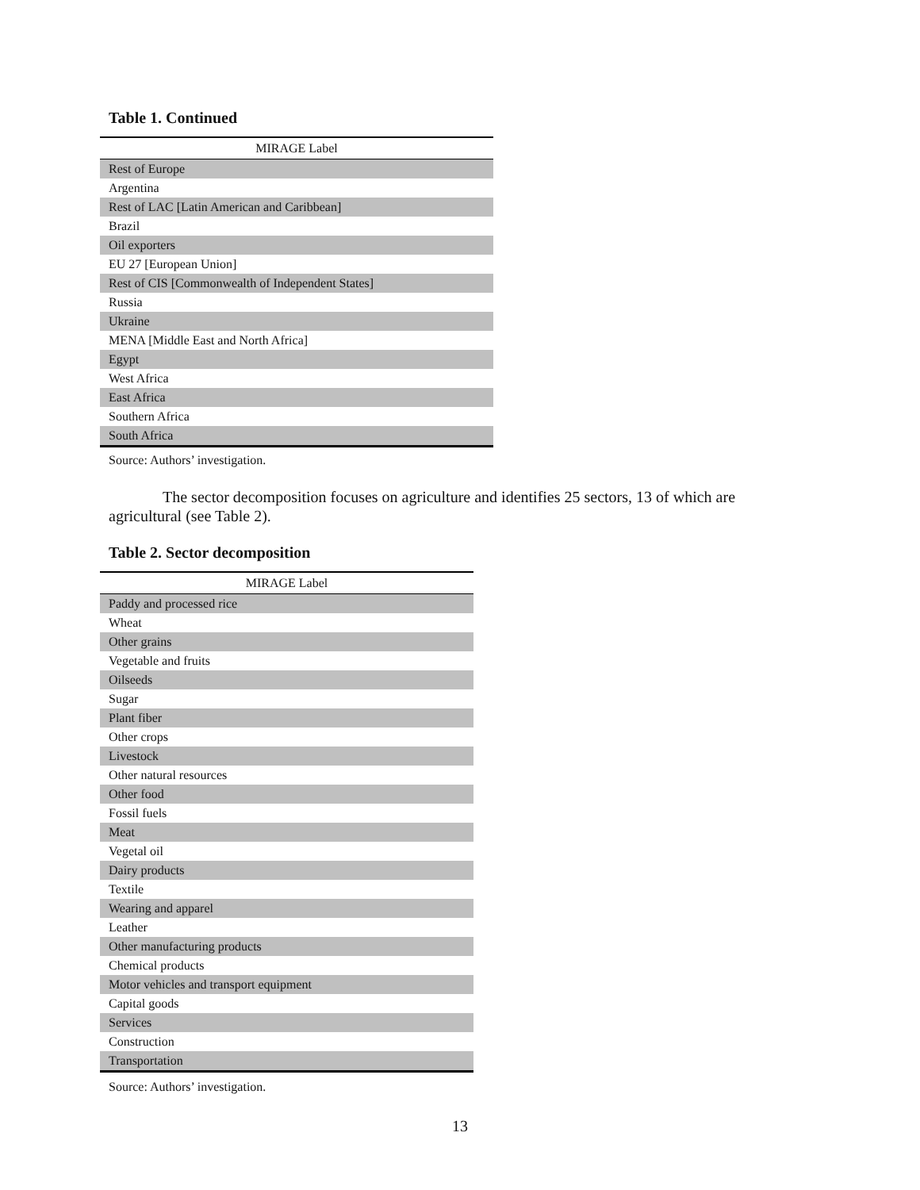Table 1. Continued
| MIRAGE Label |
| --- |
| Rest of Europe |
| Argentina |
| Rest of LAC [Latin American and Caribbean] |
| Brazil |
| Oil exporters |
| EU 27 [European Union] |
| Rest of CIS [Commonwealth of Independent States] |
| Russia |
| Ukraine |
| MENA [Middle East and North Africa] |
| Egypt |
| West Africa |
| East Africa |
| Southern Africa |
| South Africa |
Source: Authors’ investigation.
The sector decomposition focuses on agriculture and identifies 25 sectors, 13 of which are agricultural (see Table 2).
Table 2. Sector decomposition
| MIRAGE Label |
| --- |
| Paddy and processed rice |
| Wheat |
| Other grains |
| Vegetable and fruits |
| Oilseeds |
| Sugar |
| Plant fiber |
| Other crops |
| Livestock |
| Other natural resources |
| Other food |
| Fossil fuels |
| Meat |
| Vegetal oil |
| Dairy products |
| Textile |
| Wearing and apparel |
| Leather |
| Other manufacturing products |
| Chemical products |
| Motor vehicles and transport equipment |
| Capital goods |
| Services |
| Construction |
| Transportation |
Source: Authors’ investigation.
13